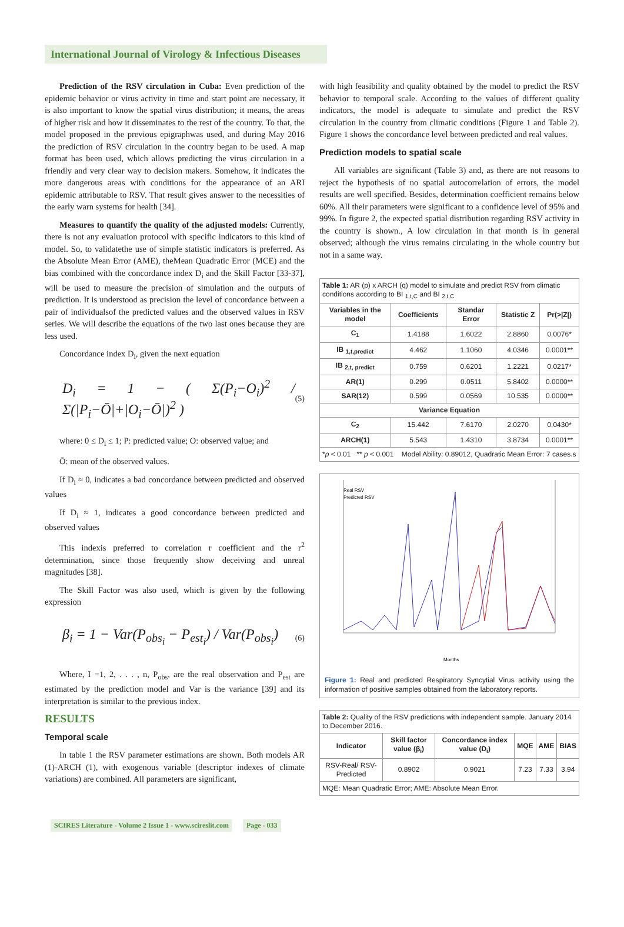International Journal of Virology & Infectious Diseases
Prediction of the RSV circulation in Cuba: Even prediction of the epidemic behavior or virus activity in time and start point are necessary, it is also important to know the spatial virus distribution; it means, the areas of higher risk and how it disseminates to the rest of the country. To that, the model proposed in the previous epigraphwas used, and during May 2016 the prediction of RSV circulation in the country began to be used. A map format has been used, which allows predicting the virus circulation in a friendly and very clear way to decision makers. Somehow, it indicates the more dangerous areas with conditions for the appearance of an ARI epidemic attributable to RSV. That result gives answer to the necessities of the early warn systems for health [34].
Measures to quantify the quality of the adjusted models: Currently, there is not any evaluation protocol with specific indicators to this kind of model. So, to validatethe use of simple statistic indicators is preferred. As the Absolute Mean Error (AME), theMean Quadratic Error (MCE) and the bias combined with the concordance index D<sub>i</sub> and the Skill Factor [33-37], will be used to measure the precision of simulation and the outputs of prediction. It is understood as precision the level of concordance between a pair of individualsof the predicted values and the observed values in RSV series. We will describe the equations of the two last ones because they are less used.
Concordance index D<sub>i</sub>, given the next equation
D<sub>i</sub> = 1 − ( Σ(P<sub>i</sub>−O<sub>i</sub>)<sup>2</sup> / Σ(|P<sub>i</sub>−Ō|+|O<sub>i</sub>−Ō|)<sup>2</sup> )
(5)
where: 0 ≤ D<sub>i</sub> ≤ 1; P: predicted value; O: observed value; and
Ō: mean of the observed values.
If D<sub>i</sub> ≈ 0, indicates a bad concordance between predicted and observed values
If D<sub>i</sub> ≈ 1, indicates a good concordance between predicted and observed values
This indexis preferred to correlation r coefficient and the r<sup>2</sup> determination, since those frequently show deceiving and unreal magnitudes [38].
The Skill Factor was also used, which is given by the following expression
β<sub>i</sub> = 1 − Var(P<sub>obs<sub>i</sub></sub> − P<sub>est<sub>i</sub></sub>) / Var(P<sub>obs<sub>i</sub></sub>)
(6)
Where, I =1, 2, . . . , n, P<sub>obs</sub>, are the real observation and P<sub>est</sub> are estimated by the prediction model and Var is the variance [39] and its interpretation is similar to the previous index.
RESULTS
Temporal scale
In table 1 the RSV parameter estimations are shown. Both models AR (1)-ARCH (1), with exogenous variable (descriptor indexes of climate variations) are combined. All parameters are significant,
with high feasibility and quality obtained by the model to predict the RSV behavior to temporal scale. According to the values of different quality indicators, the model is adequate to simulate and predict the RSV circulation in the country from climatic conditions (Figure 1 and Table 2). Figure 1 shows the concordance level between predicted and real values.
Prediction models to spatial scale
All variables are significant (Table 3) and, as there are not reasons to reject the hypothesis of no spatial autocorrelation of errors, the model results are well specified. Besides, determination coefficient remains below 60%. All their parameters were significant to a confidence level of 95% and 99%. In figure 2, the expected spatial distribution regarding RSV activity in the country is shown., A low circulation in that month is in general observed; although the virus remains circulating in the whole country but not in a same way.
| Table 1: AR (p) x ARCH (q) model to simulate and predict RSV from climatic conditions according to BI <sub>1,t,C</sub> and BI <sub>2,t,C</sub> | | | | |
| Variables in the model | Coefficients | Standar Error | Statistic Z | Pr(>/Z/) |
| C<sub>1</sub> | 1.4188 | 1.6022 | 2.8860 | 0.0076* |
| IB <sub>1,t,predict</sub> | 4.462 | 1.1060 | 4.0346 | 0.0001** |
| IB <sub>2,t, predict</sub> | 0.759 | 0.6201 | 1.2221 | 0.0217* |
| AR(1) | 0.299 | 0.0511 | 5.8402 | 0.0000** |
| SAR(12) | 0.599 | 0.0569 | 10.535 | 0.0000** |
| Variance Equation | | | | |
| C<sub>2</sub> | 15.442 | 7.6170 | 2.0270 | 0.0430* |
| ARCH(1) | 5.543 | 1.4310 | 3.8734 | 0.0001** |
| * p < 0.01 ** p < 0.001 Model Ability: 0.89012, Quadratic Mean Error: 7 cases.s | | | | |
Real RSV
Predicted RSV
Months
Figure 1: Real and predicted Respiratory Syncytial Virus activity using the information of positive samples obtained from the laboratory reports.
| Table 2: Quality of the RSV predictions with independent sample. January 2014 to December 2016. | | | | | |
| Indicator | Skill factor value (β<sub>i</sub>) | Concordance index value (D<sub>i</sub>) | MQE | AME | BIAS |
| RSV-Real/ RSV-Predicted | 0.8902 | 0.9021 | 7.23 | 7.33 | 3.94 |
| MQE: Mean Quadratic Error; AME: Absolute Mean Error. | | | | | |
SCIRES Literature - Volume 2 Issue 1 - www.scireslit.com
Page - 033